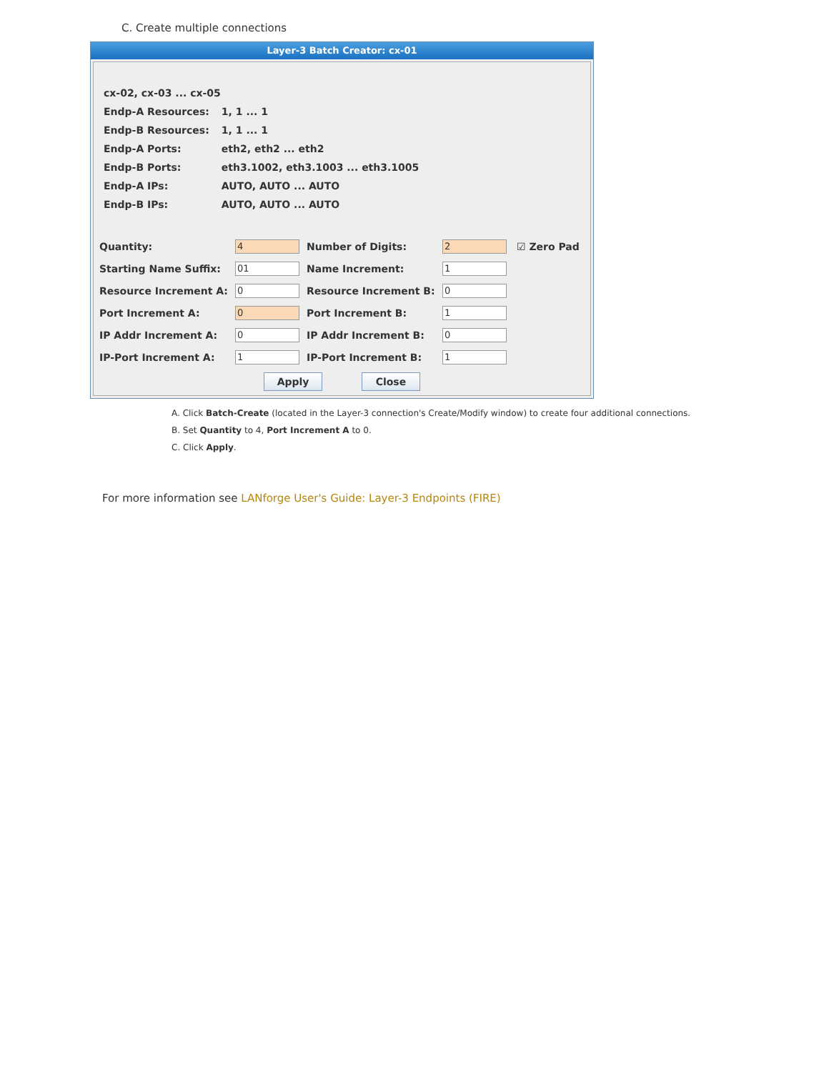C. Create multiple connections
Layer-3 Batch Creator: cx-01
cx-02, cx-03 ... cx-05
Endp-A Resources: 1, 1 ... 1
Endp-B Resources: 1, 1 ... 1
Endp-A Ports: eth2, eth2 ... eth2
Endp-B Ports: eth3.1002, eth3.1003 ... eth3.1005
Endp-A IPs: AUTO, AUTO ... AUTO
Endp-B IPs: AUTO, AUTO ... AUTO
Quantity:
4
Number of Digits:
2
☑ Zero Pad
Starting Name Suffix:
01
Name Increment:
1
Resource Increment A:
0
Resource Increment B:
0
Port Increment A:
0
Port Increment B:
1
IP Addr Increment A:
0
IP Addr Increment B:
0
IP-Port Increment A:
1
IP-Port Increment B:
1
Apply Close
A. Click Batch-Create (located in the Layer-3 connection's Create/Modify window) to create four additional connections.
B. Set Quantity to 4, Port Increment A to 0.
C. Click Apply.
For more information see LANforge User's Guide: Layer-3 Endpoints (FIRE)